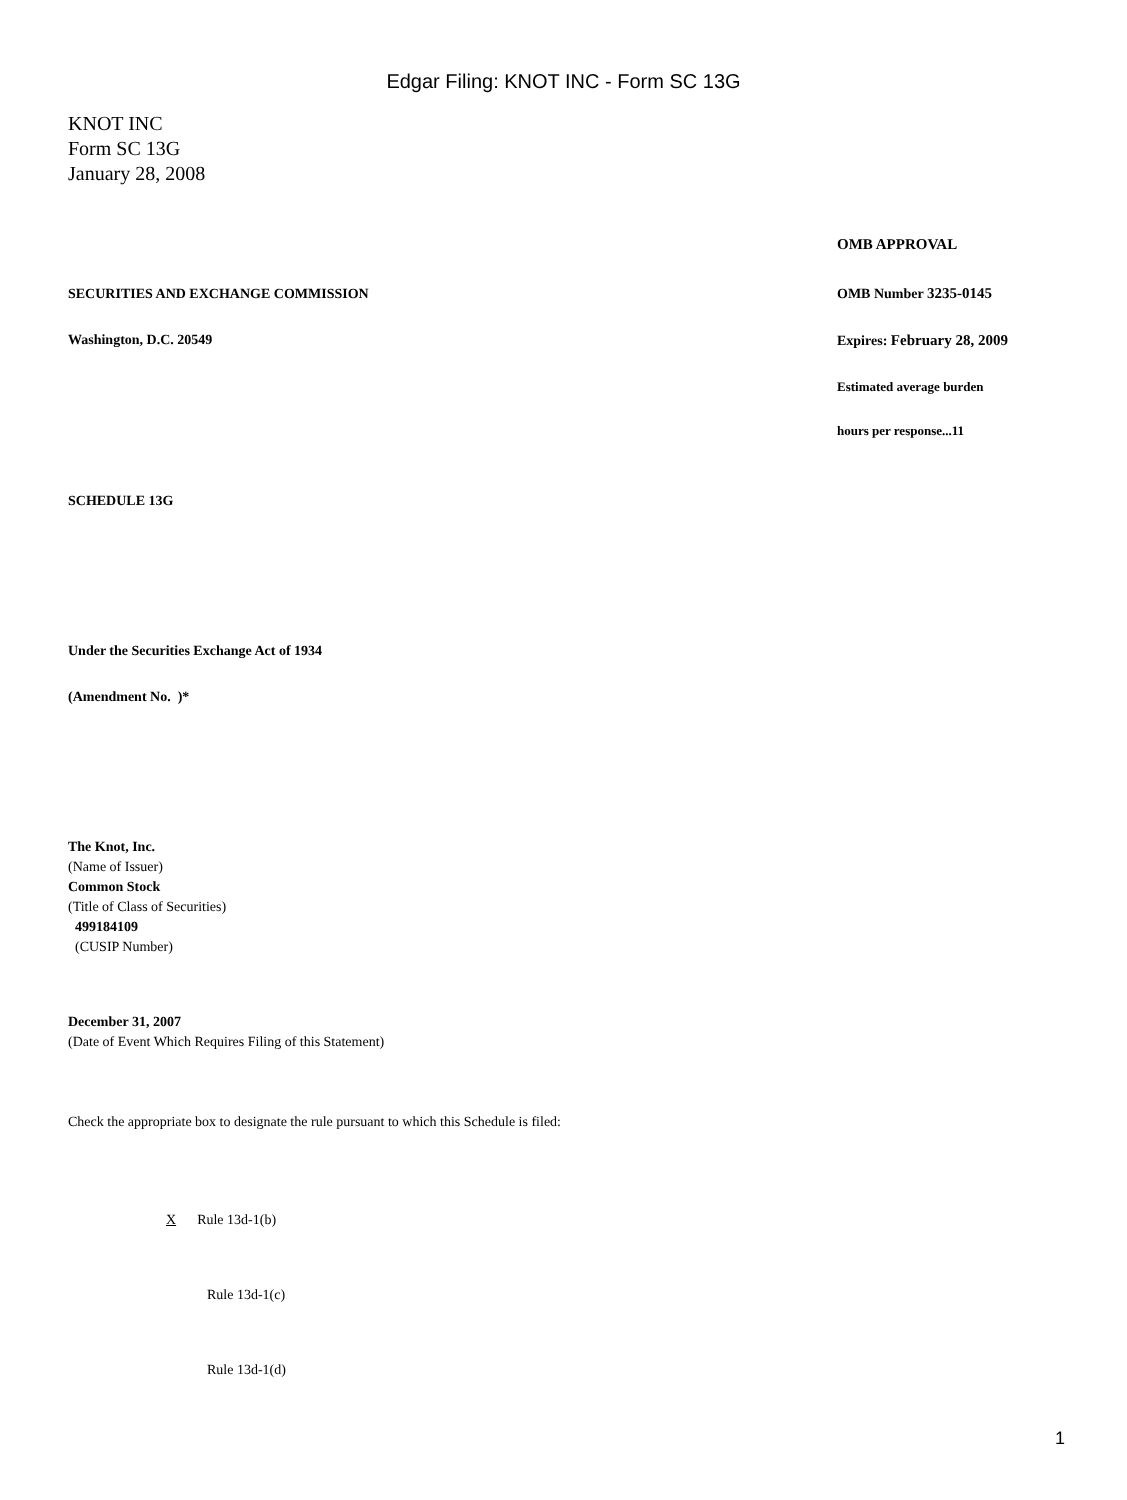Edgar Filing: KNOT INC - Form SC 13G
KNOT INC
Form SC 13G
January 28, 2008
SECURITIES AND EXCHANGE COMMISSION
Washington, D.C. 20549
OMB APPROVAL
OMB Number 3235-0145
Expires: February 28, 2009
Estimated average burden
hours per response...11
SCHEDULE 13G
Under the Securities Exchange Act of 1934
(Amendment No. )*
The Knot, Inc.
(Name of Issuer)
Common Stock
(Title of Class of Securities)
499184109
(CUSIP Number)
December 31, 2007
(Date of Event Which Requires Filing of this Statement)
Check the appropriate box to designate the rule pursuant to which this Schedule is filed:
X Rule 13d-1(b)
Rule 13d-1(c)
Rule 13d-1(d)
1